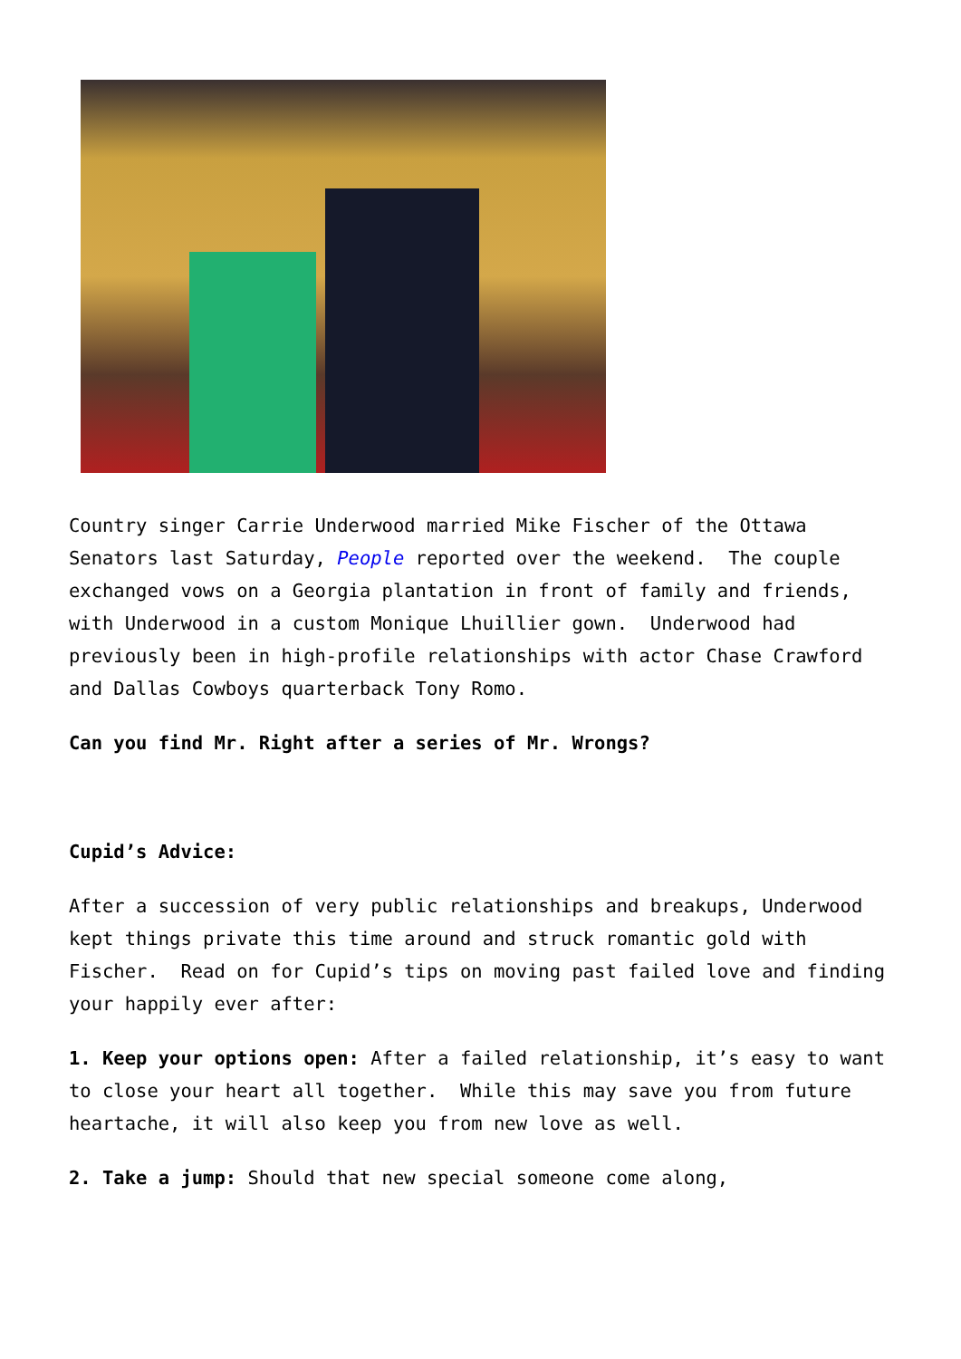Country singer Carrie Underwood married Mike Fischer of the Ottawa Senators last Saturday, People reported over the weekend. The couple exchanged vows on a Georgia plantation in front of family and friends, with Underwood in a custom Monique Lhuillier gown. Underwood had previously been in high-profile relationships with actor Chase Crawford and Dallas Cowboys quarterback Tony Romo.
Can you find Mr. Right after a series of Mr. Wrongs?
Cupid’s Advice:
After a succession of very public relationships and breakups, Underwood kept things private this time around and struck romantic gold with Fischer. Read on for Cupid’s tips on moving past failed love and finding your happily ever after:
1. Keep your options open: After a failed relationship, it’s easy to want to close your heart all together. While this may save you from future heartache, it will also keep you from new love as well.
2. Take a jump: Should that new special someone come along,